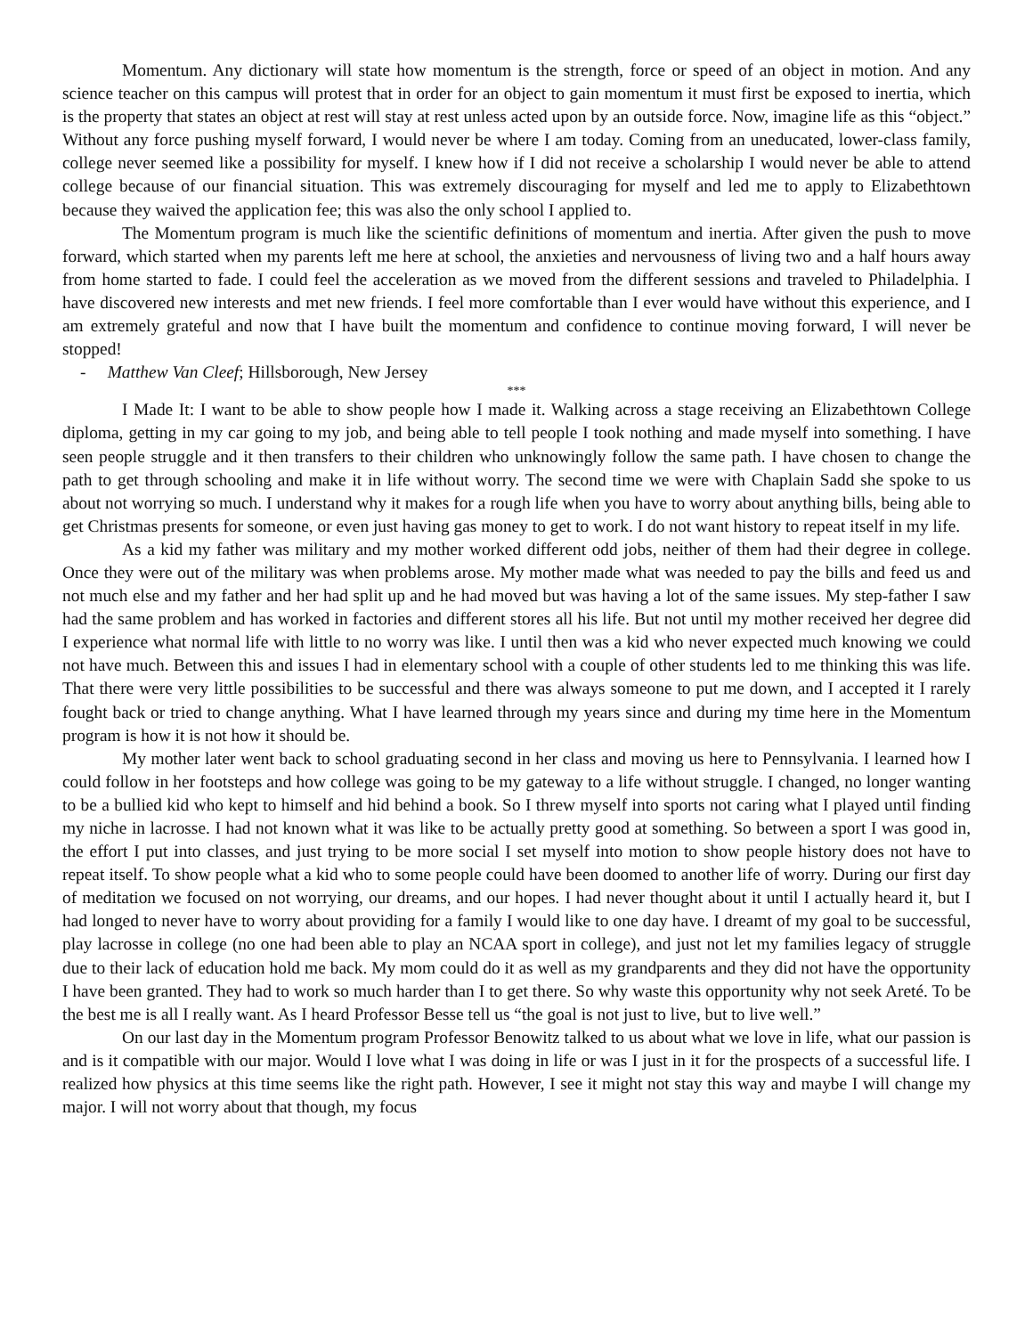Momentum. Any dictionary will state how momentum is the strength, force or speed of an object in motion. And any science teacher on this campus will protest that in order for an object to gain momentum it must first be exposed to inertia, which is the property that states an object at rest will stay at rest unless acted upon by an outside force. Now, imagine life as this “object.” Without any force pushing myself forward, I would never be where I am today. Coming from an uneducated, lower-class family, college never seemed like a possibility for myself. I knew how if I did not receive a scholarship I would never be able to attend college because of our financial situation. This was extremely discouraging for myself and led me to apply to Elizabethtown because they waived the application fee; this was also the only school I applied to.
The Momentum program is much like the scientific definitions of momentum and inertia. After given the push to move forward, which started when my parents left me here at school, the anxieties and nervousness of living two and a half hours away from home started to fade. I could feel the acceleration as we moved from the different sessions and traveled to Philadelphia. I have discovered new interests and met new friends. I feel more comfortable than I ever would have without this experience, and I am extremely grateful and now that I have built the momentum and confidence to continue moving forward, I will never be stopped!
- Matthew Van Cleef; Hillsborough, New Jersey
***
I Made It: I want to be able to show people how I made it. Walking across a stage receiving an Elizabethtown College diploma, getting in my car going to my job, and being able to tell people I took nothing and made myself into something. I have seen people struggle and it then transfers to their children who unknowingly follow the same path. I have chosen to change the path to get through schooling and make it in life without worry. The second time we were with Chaplain Sadd she spoke to us about not worrying so much. I understand why it makes for a rough life when you have to worry about anything bills, being able to get Christmas presents for someone, or even just having gas money to get to work. I do not want history to repeat itself in my life.
As a kid my father was military and my mother worked different odd jobs, neither of them had their degree in college. Once they were out of the military was when problems arose. My mother made what was needed to pay the bills and feed us and not much else and my father and her had split up and he had moved but was having a lot of the same issues. My step-father I saw had the same problem and has worked in factories and different stores all his life. But not until my mother received her degree did I experience what normal life with little to no worry was like. I until then was a kid who never expected much knowing we could not have much. Between this and issues I had in elementary school with a couple of other students led to me thinking this was life. That there were very little possibilities to be successful and there was always someone to put me down, and I accepted it I rarely fought back or tried to change anything. What I have learned through my years since and during my time here in the Momentum program is how it is not how it should be.
My mother later went back to school graduating second in her class and moving us here to Pennsylvania. I learned how I could follow in her footsteps and how college was going to be my gateway to a life without struggle. I changed, no longer wanting to be a bullied kid who kept to himself and hid behind a book. So I threw myself into sports not caring what I played until finding my niche in lacrosse. I had not known what it was like to be actually pretty good at something. So between a sport I was good in, the effort I put into classes, and just trying to be more social I set myself into motion to show people history does not have to repeat itself. To show people what a kid who to some people could have been doomed to another life of worry. During our first day of meditation we focused on not worrying, our dreams, and our hopes. I had never thought about it until I actually heard it, but I had longed to never have to worry about providing for a family I would like to one day have. I dreamt of my goal to be successful, play lacrosse in college (no one had been able to play an NCAA sport in college), and just not let my families legacy of struggle due to their lack of education hold me back. My mom could do it as well as my grandparents and they did not have the opportunity I have been granted. They had to work so much harder than I to get there. So why waste this opportunity why not seek Areté. To be the best me is all I really want. As I heard Professor Besse tell us “the goal is not just to live, but to live well.”
On our last day in the Momentum program Professor Benowitz talked to us about what we love in life, what our passion is and is it compatible with our major. Would I love what I was doing in life or was I just in it for the prospects of a successful life. I realized how physics at this time seems like the right path. However, I see it might not stay this way and maybe I will change my major. I will not worry about that though, my focus